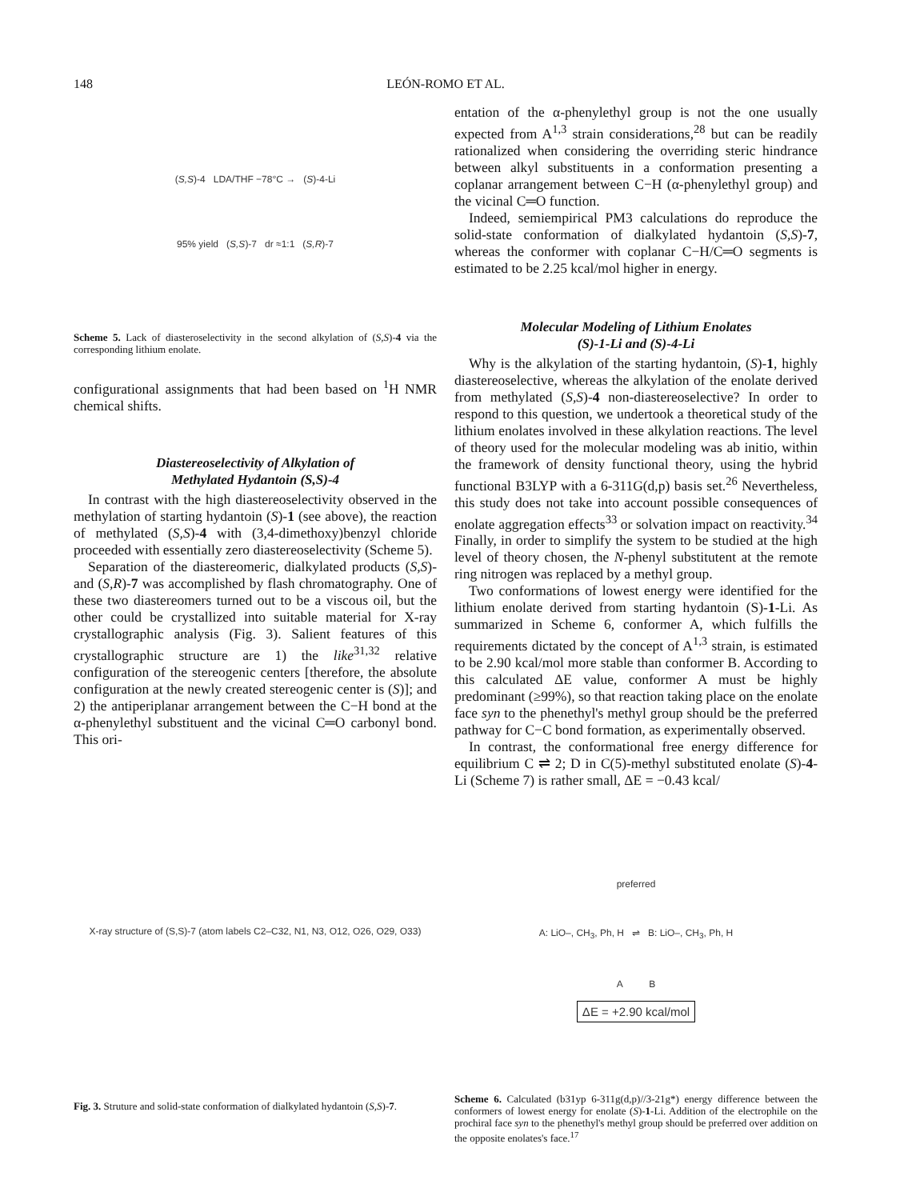148 LEÓN-ROMO ET AL.
(S,S)-4 LDA/THF −78°C → (S)-4-Li
95% yield (S,S)-7 dr ≈1:1 (S,R)-7
Scheme 5. Lack of diasteroselectivity in the second alkylation of (S,S)-4 via the corresponding lithium enolate.
configurational assignments that had been based on <sup>1</sup>H NMR chemical shifts.
Diastereoselectivity of Alkylation of
Methylated Hydantoin (S,S)-4
In contrast with the high diastereoselectivity observed in the methylation of starting hydantoin (S)-1 (see above), the reaction of methylated (S,S)-4 with (3,4-dimethoxy)benzyl chloride proceeded with essentially zero diastereoselectivity (Scheme 5).
Separation of the diastereomeric, dialkylated products (S,S)- and (S,R)-7 was accomplished by flash chromatography. One of these two diastereomers turned out to be a viscous oil, but the other could be crystallized into suitable material for X-ray crystallographic analysis (Fig. 3). Salient features of this crystallographic structure are 1) the like<sup>31,32</sup> relative configuration of the stereogenic centers [therefore, the absolute configuration at the newly created stereogenic center is (S)]; and 2) the antiperiplanar arrangement between the C−H bond at the α-phenylethyl substituent and the vicinal C═O carbonyl bond. This ori-
X-ray structure of (S,S)-7 (atom labels C2–C32, N1, N3, O12, O26, O29, O33)
Fig. 3. Struture and solid-state conformation of dialkylated hydantoin (S,S)-7.
entation of the α-phenylethyl group is not the one usually expected from A<sup>1,3</sup> strain considerations,<sup>28</sup> but can be readily rationalized when considering the overriding steric hindrance between alkyl substituents in a conformation presenting a coplanar arrangement between C−H (α-phenylethyl group) and the vicinal C═O function.
Indeed, semiempirical PM3 calculations do reproduce the solid-state conformation of dialkylated hydantoin (S,S)-7, whereas the conformer with coplanar C−H/C═O segments is estimated to be 2.25 kcal/mol higher in energy.
Molecular Modeling of Lithium Enolates
(S)-1-Li and (S)-4-Li
Why is the alkylation of the starting hydantoin, (S)-1, highly diastereoselective, whereas the alkylation of the enolate derived from methylated (S,S)-4 non-diastereoselective? In order to respond to this question, we undertook a theoretical study of the lithium enolates involved in these alkylation reactions. The level of theory used for the molecular modeling was ab initio, within the framework of density functional theory, using the hybrid functional B3LYP with a 6-311G(d,p) basis set.<sup>26</sup> Nevertheless, this study does not take into account possible consequences of enolate aggregation effects<sup>33</sup> or solvation impact on reactivity.<sup>34</sup> Finally, in order to simplify the system to be studied at the high level of theory chosen, the N-phenyl substitutent at the remote ring nitrogen was replaced by a methyl group.
Two conformations of lowest energy were identified for the lithium enolate derived from starting hydantoin (S)-1-Li. As summarized in Scheme 6, conformer A, which fulfills the requirements dictated by the concept of A<sup>1,3</sup> strain, is estimated to be 2.90 kcal/mol more stable than conformer B. According to this calculated ΔE value, conformer A must be highly predominant (≥99%), so that reaction taking place on the enolate face syn to the phenethyl's methyl group should be the preferred pathway for C−C bond formation, as experimentally observed.
In contrast, the conformational free energy difference for equilibrium C ⇌ 2; D in C(5)-methyl substituted enolate (S)-4-Li (Scheme 7) is rather small, ΔE = −0.43 kcal/
preferred
A: LiO–, CH<sub>3</sub>, Ph, H ⇌ B: LiO–, CH<sub>3</sub>, Ph, H
A B
ΔE = +2.90 kcal/mol
Scheme 6. Calculated (b31yp 6-311g(d,p)//3-21g*) energy difference between the conformers of lowest energy for enolate (S)-1-Li. Addition of the electrophile on the prochiral face syn to the phenethyl's methyl group should be preferred over addition on the opposite enolates's face.<sup>17</sup>